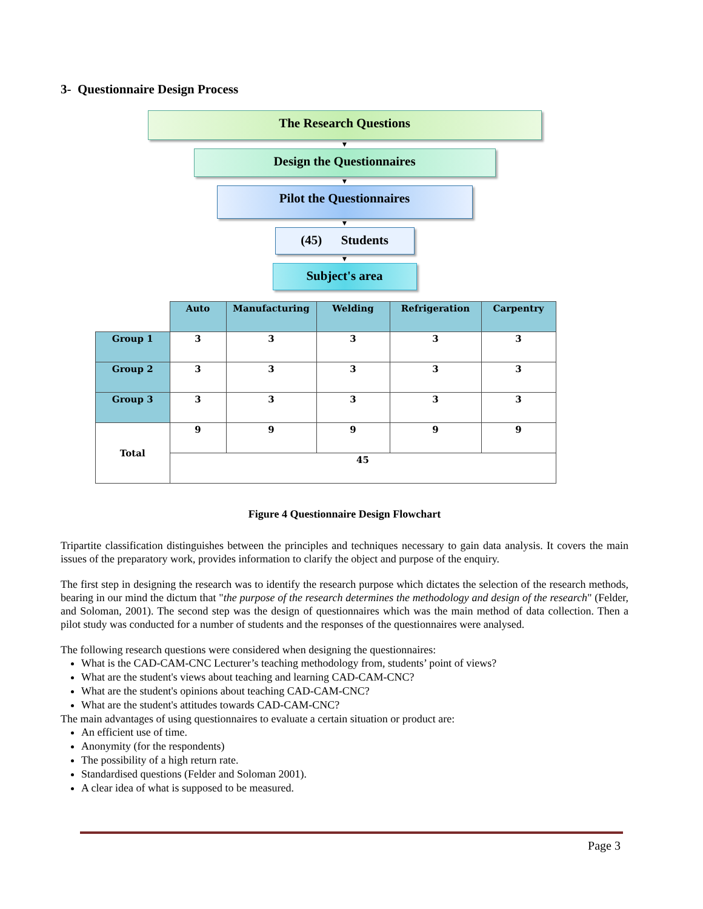3- Questionnaire Design Process
The Research Questions
▼
Design the Questionnaires
▼
Pilot the Questionnaires
▼
(45) Students
▼
Subject's area
| | Auto | Manufacturing | Welding | Refrigeration | Carpentry |
| --- | --- | --- | --- | --- | --- |
| Group 1 | 3 | 3 | 3 | 3 | 3 |
| Group 2 | 3 | 3 | 3 | 3 | 3 |
| Group 3 | 3 | 3 | 3 | 3 | 3 |
| Total | 9 | 9 | 9 | 9 | 9 |
| | 45 | | | | |
Figure 4 Questionnaire Design Flowchart
Tripartite classification distinguishes between the principles and techniques necessary to gain data analysis. It covers the main issues of the preparatory work, provides information to clarify the object and purpose of the enquiry.
The first step in designing the research was to identify the research purpose which dictates the selection of the research methods, bearing in our mind the dictum that "the purpose of the research determines the methodology and design of the research" (Felder, and Soloman, 2001). The second step was the design of questionnaires which was the main method of data collection. Then a pilot study was conducted for a number of students and the responses of the questionnaires were analysed.
The following research questions were considered when designing the questionnaires:
What is the CAD-CAM-CNC Lecturer’s teaching methodology from, students’ point of views?
What are the student's views about teaching and learning CAD-CAM-CNC?
What are the student's opinions about teaching CAD-CAM-CNC?
What are the student's attitudes towards CAD-CAM-CNC?
The main advantages of using questionnaires to evaluate a certain situation or product are:
An efficient use of time.
Anonymity (for the respondents)
The possibility of a high return rate.
Standardised questions (Felder and Soloman 2001).
A clear idea of what is supposed to be measured.
Page 3